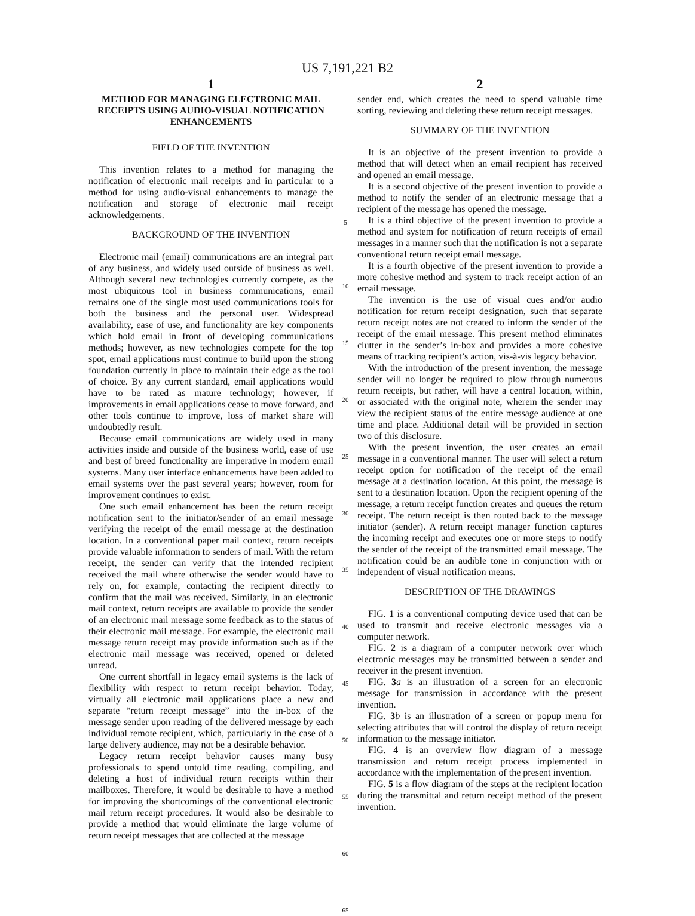US 7,191,221 B2
1
METHOD FOR MANAGING ELECTRONIC MAIL RECEIPTS USING AUDIO-VISUAL NOTIFICATION ENHANCEMENTS
FIELD OF THE INVENTION
This invention relates to a method for managing the notification of electronic mail receipts and in particular to a method for using audio-visual enhancements to manage the notification and storage of electronic mail receipt acknowledgements.
BACKGROUND OF THE INVENTION
Electronic mail (email) communications are an integral part of any business, and widely used outside of business as well. Although several new technologies currently compete, as the most ubiquitous tool in business communications, email remains one of the single most used communications tools for both the business and the personal user. Widespread availability, ease of use, and functionality are key components which hold email in front of developing communications methods; however, as new technologies compete for the top spot, email applications must continue to build upon the strong foundation currently in place to maintain their edge as the tool of choice. By any current standard, email applications would have to be rated as mature technology; however, if improvements in email applications cease to move forward, and other tools continue to improve, loss of market share will undoubtedly result.
Because email communications are widely used in many activities inside and outside of the business world, ease of use and best of breed functionality are imperative in modern email systems. Many user interface enhancements have been added to email systems over the past several years; however, room for improvement continues to exist.
One such email enhancement has been the return receipt notification sent to the initiator/sender of an email message verifying the receipt of the email message at the destination location. In a conventional paper mail context, return receipts provide valuable information to senders of mail. With the return receipt, the sender can verify that the intended recipient received the mail where otherwise the sender would have to rely on, for example, contacting the recipient directly to confirm that the mail was received. Similarly, in an electronic mail context, return receipts are available to provide the sender of an electronic mail message some feedback as to the status of their electronic mail message. For example, the electronic mail message return receipt may provide information such as if the electronic mail message was received, opened or deleted unread.
One current shortfall in legacy email systems is the lack of flexibility with respect to return receipt behavior. Today, virtually all electronic mail applications place a new and separate “return receipt message” into the in-box of the message sender upon reading of the delivered message by each individual remote recipient, which, particularly in the case of a large delivery audience, may not be a desirable behavior.
Legacy return receipt behavior causes many busy professionals to spend untold time reading, compiling, and deleting a host of individual return receipts within their mailboxes. Therefore, it would be desirable to have a method for improving the shortcomings of the conventional electronic mail return receipt procedures. It would also be desirable to provide a method that would eliminate the large volume of return receipt messages that are collected at the message
5
10
15
20
25
30
35
40
45
50
55
60
65
2
sender end, which creates the need to spend valuable time sorting, reviewing and deleting these return receipt messages.
SUMMARY OF THE INVENTION
It is an objective of the present invention to provide a method that will detect when an email recipient has received and opened an email message.
It is a second objective of the present invention to provide a method to notify the sender of an electronic message that a recipient of the message has opened the message.
It is a third objective of the present invention to provide a method and system for notification of return receipts of email messages in a manner such that the notification is not a separate conventional return receipt email message.
It is a fourth objective of the present invention to provide a more cohesive method and system to track receipt action of an email message.
The invention is the use of visual cues and/or audio notification for return receipt designation, such that separate return receipt notes are not created to inform the sender of the receipt of the email message. This present method eliminates clutter in the sender’s in-box and provides a more cohesive means of tracking recipient’s action, vis-à-vis legacy behavior.
With the introduction of the present invention, the message sender will no longer be required to plow through numerous return receipts, but rather, will have a central location, within, or associated with the original note, wherein the sender may view the recipient status of the entire message audience at one time and place. Additional detail will be provided in section two of this disclosure.
With the present invention, the user creates an email message in a conventional manner. The user will select a return receipt option for notification of the receipt of the email message at a destination location. At this point, the message is sent to a destination location. Upon the recipient opening of the message, a return receipt function creates and queues the return receipt. The return receipt is then routed back to the message initiator (sender). A return receipt manager function captures the incoming receipt and executes one or more steps to notify the sender of the receipt of the transmitted email message. The notification could be an audible tone in conjunction with or independent of visual notification means.
DESCRIPTION OF THE DRAWINGS
FIG. 1 is a conventional computing device used that can be used to transmit and receive electronic messages via a computer network.
FIG. 2 is a diagram of a computer network over which electronic messages may be transmitted between a sender and receiver in the present invention.
FIG. 3 a is an illustration of a screen for an electronic message for transmission in accordance with the present invention.
FIG. 3 b is an illustration of a screen or popup menu for selecting attributes that will control the display of return receipt information to the message initiator.
FIG. 4 is an overview flow diagram of a message transmission and return receipt process implemented in accordance with the implementation of the present invention.
FIG. 5 is a flow diagram of the steps at the recipient location during the transmittal and return receipt method of the present invention.